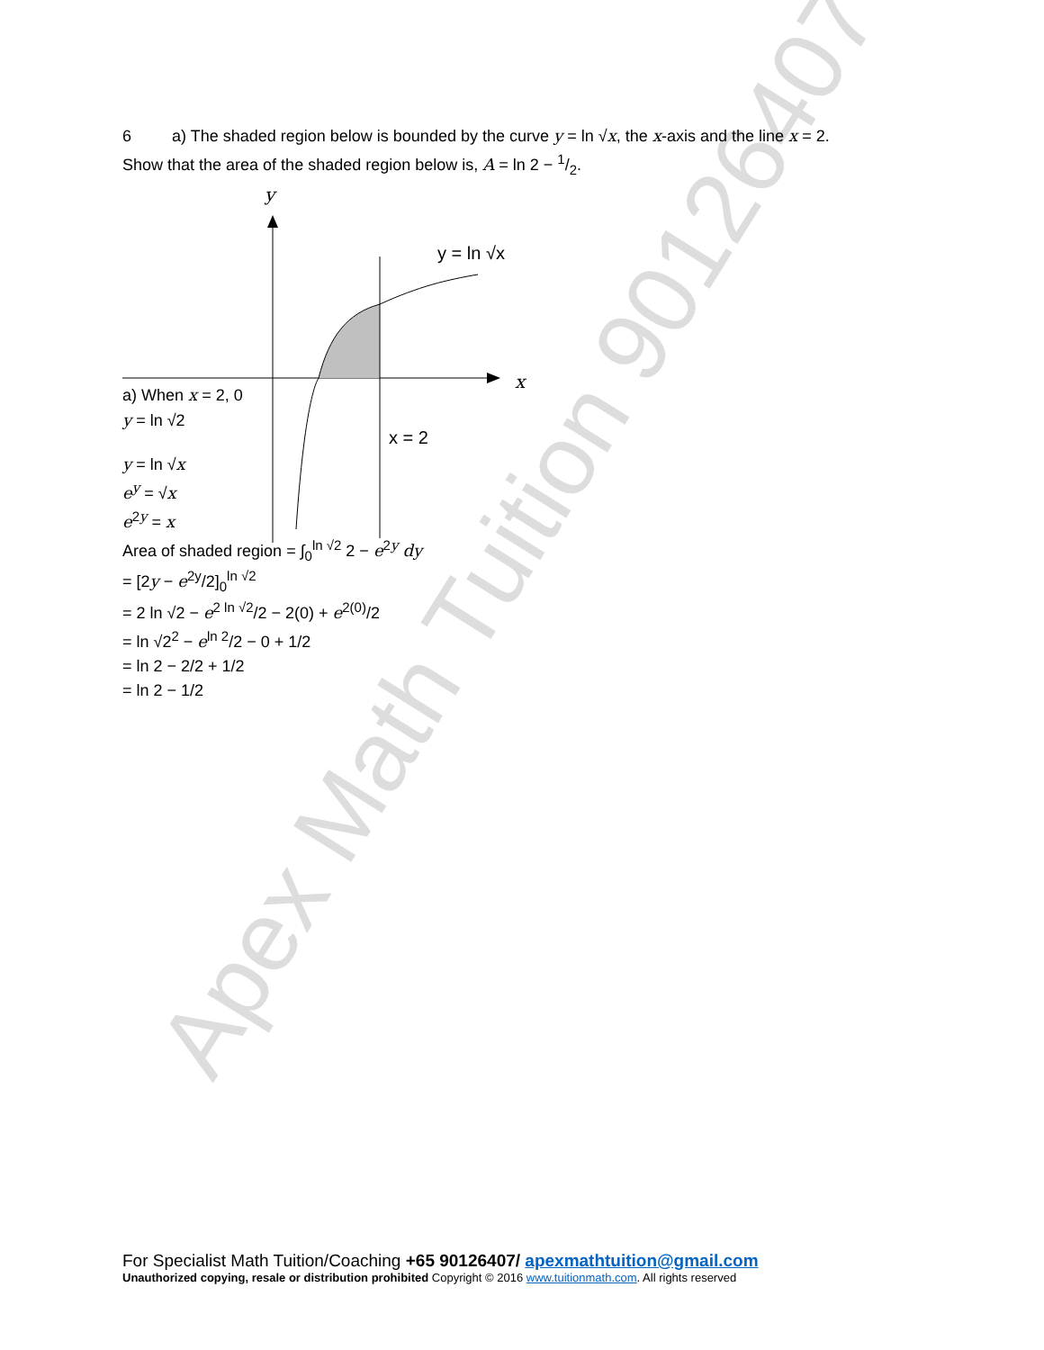Apex Math Tuition 90126407
6 a) The shaded region below is bounded by the curve y = ln √x, the x-axis and the line x = 2.
Show that the area of the shaded region below is, A = ln 2 − 1/2.
y
x
y = ln √x
x = 2
a) When x = 2, 0
y = ln √2
y = ln √x
e<sup>y</sup> = √x
e<sup>2y</sup> = x
Area of shaded region = ∫<sub>0</sub><sup>ln √2</sup> 2 − e<sup>2y</sup> dy
= [2y − e<sup>2y</sup>/2]<sub>0</sub><sup>ln √2</sup>
= 2 ln √2 − e<sup>2 ln √2</sup>/2 − 2(0) + e<sup>2(0)</sup>/2
= ln √2<sup>2</sup> − e<sup>ln 2</sup>/2 − 0 + 1/2
= ln 2 − 2/2 + 1/2
= ln 2 − 1/2
For Specialist Math Tuition/Coaching +65 90126407/ apexmathtuition@gmail.com
Unauthorized copying, resale or distribution prohibited Copyright © 2016 www.tuitionmath.com. All rights reserved